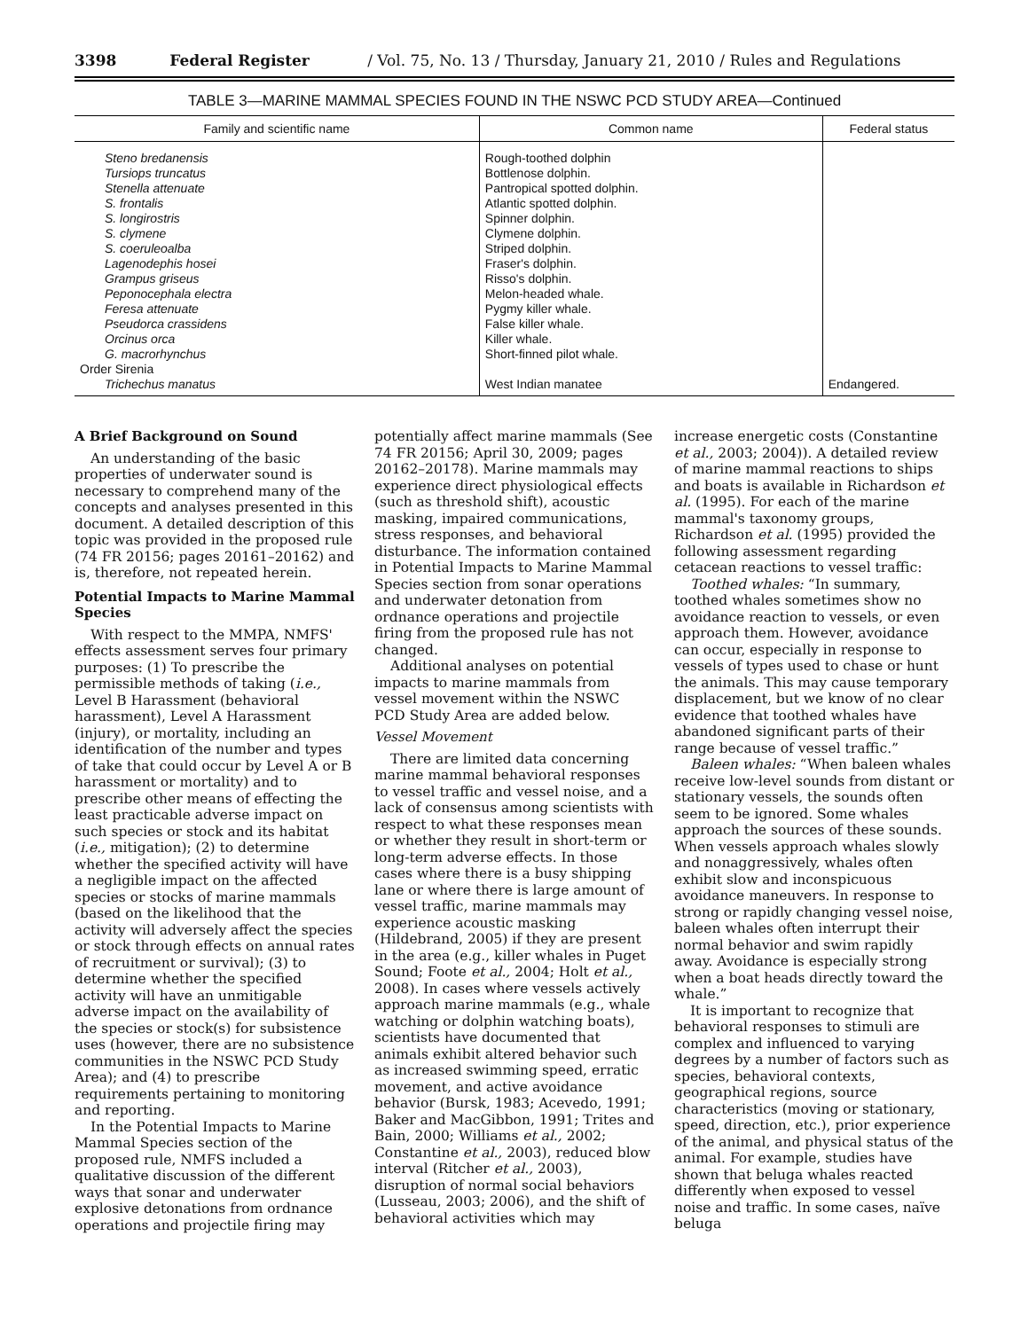3398 Federal Register / Vol. 75, No. 13 / Thursday, January 21, 2010 / Rules and Regulations
TABLE 3—MARINE MAMMAL SPECIES FOUND IN THE NSWC PCD STUDY AREA—Continued
| Family and scientific name | Common name | Federal status |
| --- | --- | --- |
| Steno bredanensis | Rough-toothed dolphin | |
| Tursiops truncatus | Bottlenose dolphin. | |
| Stenella attenuate | Pantropical spotted dolphin. | |
| S. frontalis | Atlantic spotted dolphin. | |
| S. longirostris | Spinner dolphin. | |
| S. clymene | Clymene dolphin. | |
| S. coeruleoalba | Striped dolphin. | |
| Lagenodephis hosei | Fraser's dolphin. | |
| Grampus griseus | Risso's dolphin. | |
| Peponocephala electra | Melon-headed whale. | |
| Feresa attenuate | Pygmy killer whale. | |
| Pseudorca crassidens | False killer whale. | |
| Orcinus orca | Killer whale. | |
| G. macrorhynchus | Short-finned pilot whale. | |
| Order Sirenia | | |
| Trichechus manatus | West Indian manatee | Endangered. |
A Brief Background on Sound
An understanding of the basic properties of underwater sound is necessary to comprehend many of the concepts and analyses presented in this document. A detailed description of this topic was provided in the proposed rule (74 FR 20156; pages 20161–20162) and is, therefore, not repeated herein.
Potential Impacts to Marine Mammal Species
With respect to the MMPA, NMFS' effects assessment serves four primary purposes: (1) To prescribe the permissible methods of taking (i.e., Level B Harassment (behavioral harassment), Level A Harassment (injury), or mortality, including an identification of the number and types of take that could occur by Level A or B harassment or mortality) and to prescribe other means of effecting the least practicable adverse impact on such species or stock and its habitat (i.e., mitigation); (2) to determine whether the specified activity will have a negligible impact on the affected species or stocks of marine mammals (based on the likelihood that the activity will adversely affect the species or stock through effects on annual rates of recruitment or survival); (3) to determine whether the specified activity will have an unmitigable adverse impact on the availability of the species or stock(s) for subsistence uses (however, there are no subsistence communities in the NSWC PCD Study Area); and (4) to prescribe requirements pertaining to monitoring and reporting.
In the Potential Impacts to Marine Mammal Species section of the proposed rule, NMFS included a qualitative discussion of the different ways that sonar and underwater explosive detonations from ordnance operations and projectile firing may potentially affect marine mammals (See 74 FR 20156; April 30, 2009; pages 20162–20178). Marine mammals may experience direct physiological effects (such as threshold shift), acoustic masking, impaired communications, stress responses, and behavioral disturbance. The information contained in Potential Impacts to Marine Mammal Species section from sonar operations and underwater detonation from ordnance operations and projectile firing from the proposed rule has not changed.
Additional analyses on potential impacts to marine mammals from vessel movement within the NSWC PCD Study Area are added below.
Vessel Movement
There are limited data concerning marine mammal behavioral responses to vessel traffic and vessel noise, and a lack of consensus among scientists with respect to what these responses mean or whether they result in short-term or long-term adverse effects. In those cases where there is a busy shipping lane or where there is large amount of vessel traffic, marine mammals may experience acoustic masking (Hildebrand, 2005) if they are present in the area (e.g., killer whales in Puget Sound; Foote et al., 2004; Holt et al., 2008). In cases where vessels actively approach marine mammals (e.g., whale watching or dolphin watching boats), scientists have documented that animals exhibit altered behavior such as increased swimming speed, erratic movement, and active avoidance behavior (Bursk, 1983; Acevedo, 1991; Baker and MacGibbon, 1991; Trites and Bain, 2000; Williams et al., 2002; Constantine et al., 2003), reduced blow interval (Ritcher et al., 2003), disruption of normal social behaviors (Lusseau, 2003; 2006), and the shift of behavioral activities which may increase energetic costs (Constantine et al., 2003; 2004)). A detailed review of marine mammal reactions to ships and boats is available in Richardson et al. (1995). For each of the marine mammal's taxonomy groups, Richardson et al. (1995) provided the following assessment regarding cetacean reactions to vessel traffic:
Toothed whales: “In summary, toothed whales sometimes show no avoidance reaction to vessels, or even approach them. However, avoidance can occur, especially in response to vessels of types used to chase or hunt the animals. This may cause temporary displacement, but we know of no clear evidence that toothed whales have abandoned significant parts of their range because of vessel traffic.”
Baleen whales: “When baleen whales receive low-level sounds from distant or stationary vessels, the sounds often seem to be ignored. Some whales approach the sources of these sounds. When vessels approach whales slowly and nonaggressively, whales often exhibit slow and inconspicuous avoidance maneuvers. In response to strong or rapidly changing vessel noise, baleen whales often interrupt their normal behavior and swim rapidly away. Avoidance is especially strong when a boat heads directly toward the whale.”
It is important to recognize that behavioral responses to stimuli are complex and influenced to varying degrees by a number of factors such as species, behavioral contexts, geographical regions, source characteristics (moving or stationary, speed, direction, etc.), prior experience of the animal, and physical status of the animal. For example, studies have shown that beluga whales reacted differently when exposed to vessel noise and traffic. In some cases, naïve beluga